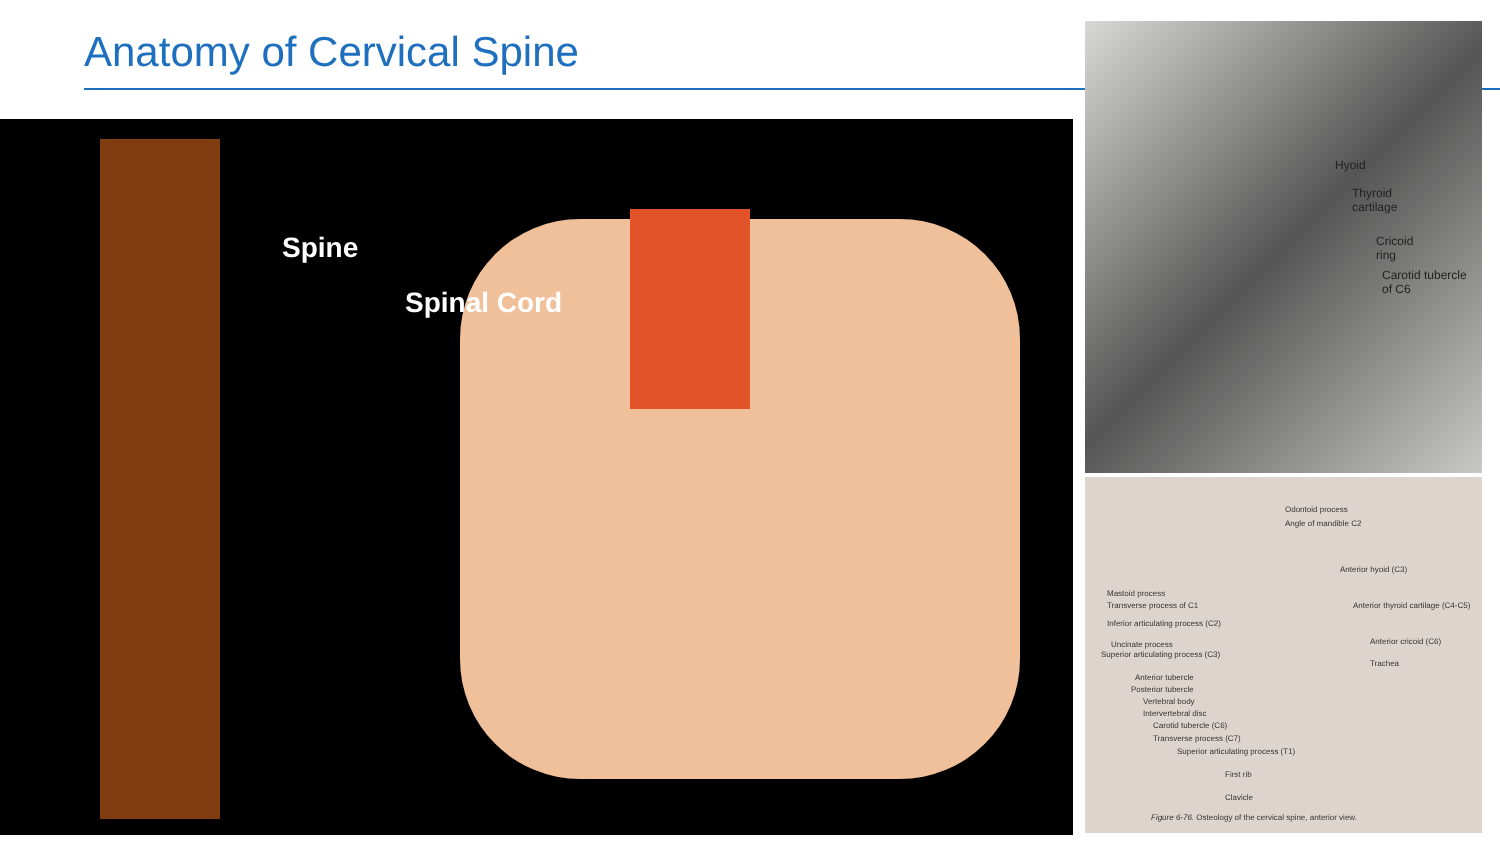Anatomy of Cervical Spine
Spine
Spinal Cord
Hyoid
Thyroid
cartilage
Cricoid
ring
Carotid tubercle
of C6
Odontoid process
Angle of mandible C2
Anterior hyoid (C3)
Mastoid process
Transverse process of C1
Inferior articulating process (C2)
Anterior thyroid cartilage (C4-C5)
Uncinate process Anterior cricoid (C6)
Superior articulating process (C3)
Trachea
Anterior tubercle
Posterior tubercle
Vertebral body
Intervertebral disc
Carotid tubercle (C6)
Transverse process (C7)
Superior articulating process (T1)
First rib
Clavicle
Figure 6-76. Osteology of the cervical spine, anterior view.